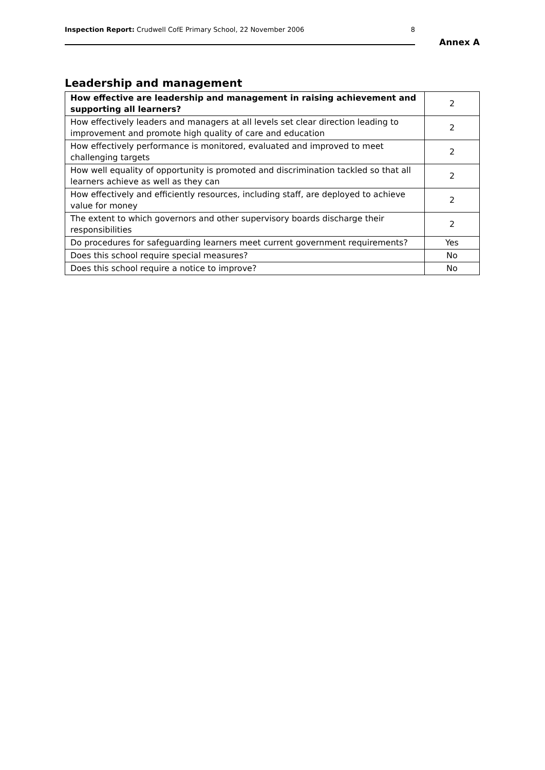Inspection Report: Crudwell CofE Primary School, 22 November 2006 8
Annex A
Leadership and management
| How effective are leadership and management in raising achievement and supporting all learners? | 2 |
| How effectively leaders and managers at all levels set clear direction leading to improvement and promote high quality of care and education | 2 |
| How effectively performance is monitored, evaluated and improved to meet challenging targets | 2 |
| How well equality of opportunity is promoted and discrimination tackled so that all learners achieve as well as they can | 2 |
| How effectively and efficiently resources, including staff, are deployed to achieve value for money | 2 |
| The extent to which governors and other supervisory boards discharge their responsibilities | 2 |
| Do procedures for safeguarding learners meet current government requirements? | Yes |
| Does this school require special measures? | No |
| Does this school require a notice to improve? | No |